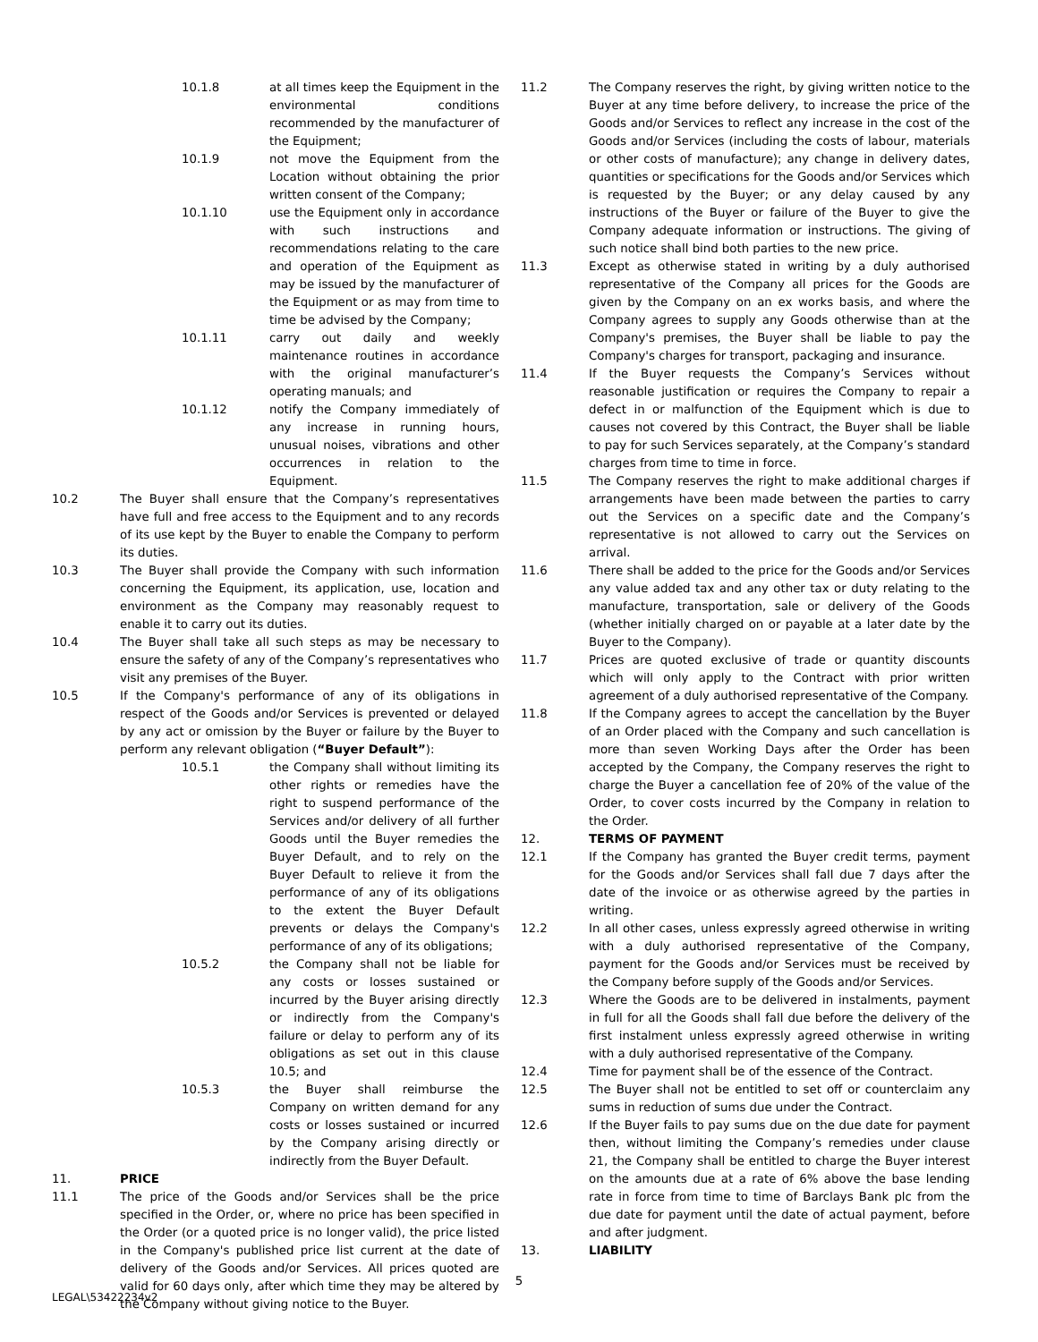10.1.8 at all times keep the Equipment in the environmental conditions recommended by the manufacturer of the Equipment;
10.1.9 not move the Equipment from the Location without obtaining the prior written consent of the Company;
10.1.10 use the Equipment only in accordance with such instructions and recommendations relating to the care and operation of the Equipment as may be issued by the manufacturer of the Equipment or as may from time to time be advised by the Company;
10.1.11 carry out daily and weekly maintenance routines in accordance with the original manufacturer’s operating manuals; and
10.1.12 notify the Company immediately of any increase in running hours, unusual noises, vibrations and other occurrences in relation to the Equipment.
10.2 The Buyer shall ensure that the Company’s representatives have full and free access to the Equipment and to any records of its use kept by the Buyer to enable the Company to perform its duties.
10.3 The Buyer shall provide the Company with such information concerning the Equipment, its application, use, location and environment as the Company may reasonably request to enable it to carry out its duties.
10.4 The Buyer shall take all such steps as may be necessary to ensure the safety of any of the Company’s representatives who visit any premises of the Buyer.
10.5 If the Company's performance of any of its obligations in respect of the Goods and/or Services is prevented or delayed by any act or omission by the Buyer or failure by the Buyer to perform any relevant obligation (“Buyer Default”):
10.5.1 the Company shall without limiting its other rights or remedies have the right to suspend performance of the Services and/or delivery of all further Goods until the Buyer remedies the Buyer Default, and to rely on the Buyer Default to relieve it from the performance of any of its obligations to the extent the Buyer Default prevents or delays the Company's performance of any of its obligations;
10.5.2 the Company shall not be liable for any costs or losses sustained or incurred by the Buyer arising directly or indirectly from the Company's failure or delay to perform any of its obligations as set out in this clause 10.5; and
10.5.3 the Buyer shall reimburse the Company on written demand for any costs or losses sustained or incurred by the Company arising directly or indirectly from the Buyer Default.
11. PRICE
11.1 The price of the Goods and/or Services shall be the price specified in the Order, or, where no price has been specified in the Order (or a quoted price is no longer valid), the price listed in the Company's published price list current at the date of delivery of the Goods and/or Services. All prices quoted are valid for 60 days only, after which time they may be altered by the Company without giving notice to the Buyer.
11.2 The Company reserves the right, by giving written notice to the Buyer at any time before delivery, to increase the price of the Goods and/or Services to reflect any increase in the cost of the Goods and/or Services (including the costs of labour, materials or other costs of manufacture); any change in delivery dates, quantities or specifications for the Goods and/or Services which is requested by the Buyer; or any delay caused by any instructions of the Buyer or failure of the Buyer to give the Company adequate information or instructions. The giving of such notice shall bind both parties to the new price.
11.3 Except as otherwise stated in writing by a duly authorised representative of the Company all prices for the Goods are given by the Company on an ex works basis, and where the Company agrees to supply any Goods otherwise than at the Company's premises, the Buyer shall be liable to pay the Company's charges for transport, packaging and insurance.
11.4 If the Buyer requests the Company’s Services without reasonable justification or requires the Company to repair a defect in or malfunction of the Equipment which is due to causes not covered by this Contract, the Buyer shall be liable to pay for such Services separately, at the Company’s standard charges from time to time in force.
11.5 The Company reserves the right to make additional charges if arrangements have been made between the parties to carry out the Services on a specific date and the Company’s representative is not allowed to carry out the Services on arrival.
11.6 There shall be added to the price for the Goods and/or Services any value added tax and any other tax or duty relating to the manufacture, transportation, sale or delivery of the Goods (whether initially charged on or payable at a later date by the Buyer to the Company).
11.7 Prices are quoted exclusive of trade or quantity discounts which will only apply to the Contract with prior written agreement of a duly authorised representative of the Company.
11.8 If the Company agrees to accept the cancellation by the Buyer of an Order placed with the Company and such cancellation is more than seven Working Days after the Order has been accepted by the Company, the Company reserves the right to charge the Buyer a cancellation fee of 20% of the value of the Order, to cover costs incurred by the Company in relation to the Order.
12. TERMS OF PAYMENT
12.1 If the Company has granted the Buyer credit terms, payment for the Goods and/or Services shall fall due 7 days after the date of the invoice or as otherwise agreed by the parties in writing.
12.2 In all other cases, unless expressly agreed otherwise in writing with a duly authorised representative of the Company, payment for the Goods and/or Services must be received by the Company before supply of the Goods and/or Services.
12.3 Where the Goods are to be delivered in instalments, payment in full for all the Goods shall fall due before the delivery of the first instalment unless expressly agreed otherwise in writing with a duly authorised representative of the Company.
12.4 Time for payment shall be of the essence of the Contract.
12.5 The Buyer shall not be entitled to set off or counterclaim any sums in reduction of sums due under the Contract.
12.6 If the Buyer fails to pay sums due on the due date for payment then, without limiting the Company’s remedies under clause 21, the Company shall be entitled to charge the Buyer interest on the amounts due at a rate of 6% above the base lending rate in force from time to time of Barclays Bank plc from the due date for payment until the date of actual payment, before and after judgment.
13. LIABILITY
5
LEGAL\53422234v2